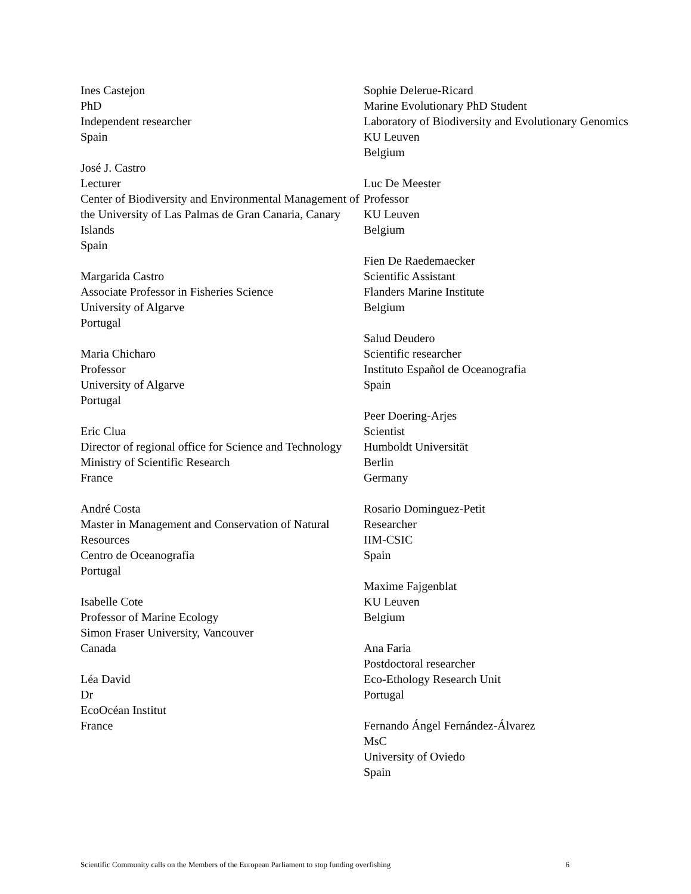Ines Castejon
PhD
Independent researcher
Spain
José J. Castro
Lecturer
Center of Biodiversity and Environmental Management of the University of Las Palmas de Gran Canaria, Canary Islands
Spain
Margarida Castro
Associate Professor in Fisheries Science
University of Algarve
Portugal
Maria Chicharo
Professor
University of Algarve
Portugal
Eric Clua
Director of regional office for Science and Technology
Ministry of Scientific Research
France
André Costa
Master in Management and Conservation of Natural Resources
Centro de Oceanografia
Portugal
Isabelle Cote
Professor of Marine Ecology
Simon Fraser University, Vancouver
Canada
Léa David
Dr
EcoOcéan Institut
France
Sophie Delerue-Ricard
Marine Evolutionary PhD Student
Laboratory of Biodiversity and Evolutionary Genomics
KU Leuven
Belgium
Luc De Meester
Professor
KU Leuven
Belgium
Fien De Raedemaecker
Scientific Assistant
Flanders Marine Institute
Belgium
Salud Deudero
Scientific researcher
Instituto Español de Oceanografia
Spain
Peer Doering-Arjes
Scientist
Humboldt Universität
Berlin
Germany
Rosario Dominguez-Petit
Researcher
IIM-CSIC
Spain
Maxime Fajgenblat
KU Leuven
Belgium
Ana Faria
Postdoctoral researcher
Eco-Ethology Research Unit
Portugal
Fernando Ángel Fernández-Álvarez
MsC
University of Oviedo
Spain
Scientific Community calls on the Members of the European Parliament to stop funding overfishing 6